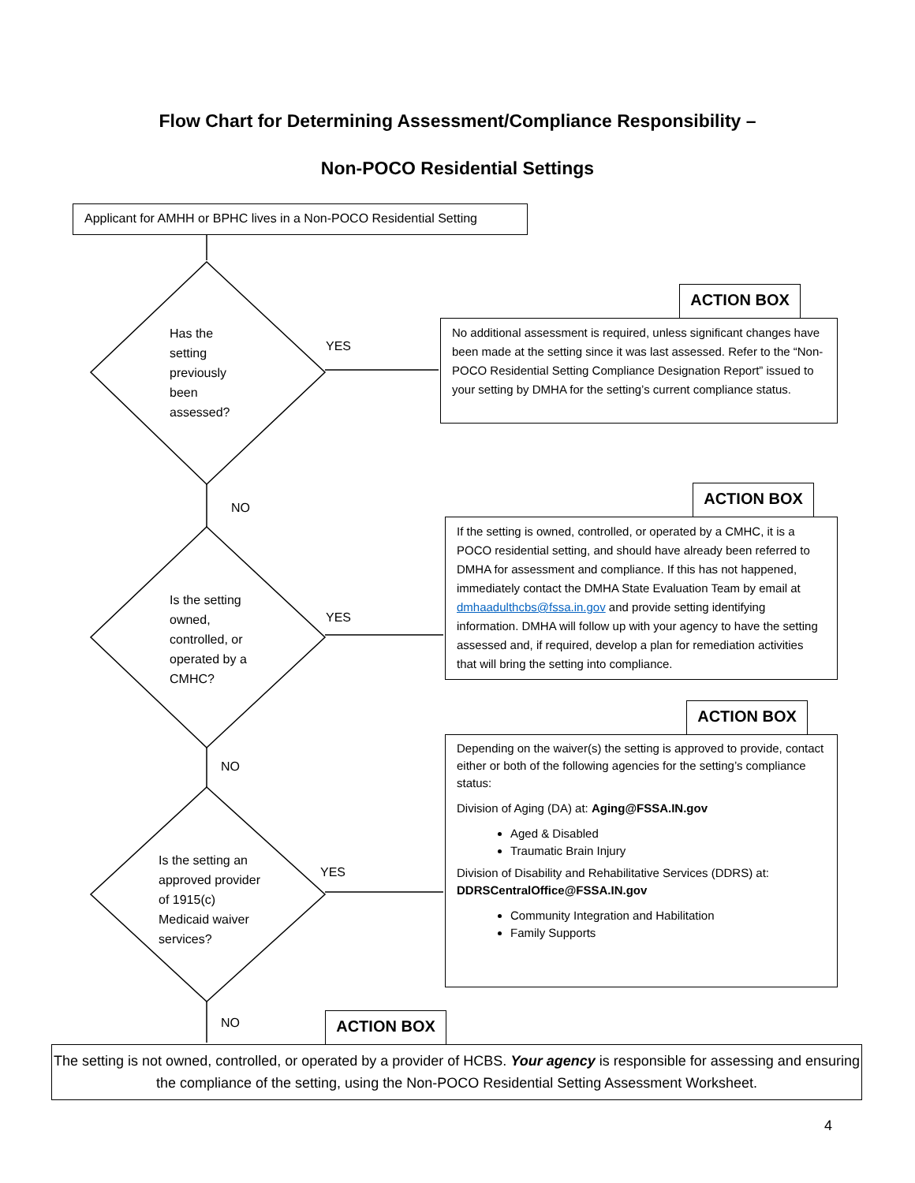Flow Chart for Determining Assessment/Compliance Responsibility –
Non-POCO Residential Settings
Applicant for AMHH or BPHC lives in a Non-POCO Residential Setting
Has the
setting
previously
been
assessed?
YES
ACTION BOX
No additional assessment is required, unless significant changes have been made at the setting since it was last assessed. Refer to the “Non-POCO Residential Setting Compliance Designation Report” issued to your setting by DMHA for the setting’s current compliance status.
NO
Is the setting
owned,
controlled, or
operated by a
CMHC?
YES
ACTION BOX
If the setting is owned, controlled, or operated by a CMHC, it is a POCO residential setting, and should have already been referred to DMHA for assessment and compliance. If this has not happened, immediately contact the DMHA State Evaluation Team by email at dmhaadulthcbs@fssa.in.gov and provide setting identifying information. DMHA will follow up with your agency to have the setting assessed and, if required, develop a plan for remediation activities that will bring the setting into compliance.
NO
Is the setting an
approved provider
of 1915(c)
Medicaid waiver
services?
YES
ACTION BOX
Depending on the waiver(s) the setting is approved to provide, contact either or both of the following agencies for the setting’s compliance status:
Division of Aging (DA) at: Aging@FSSA.IN.gov
Aged & Disabled
Traumatic Brain Injury
Division of Disability and Rehabilitative Services (DDRS) at: DDRSCentralOffice@FSSA.IN.gov
Community Integration and Habilitation
Family Supports
NO ACTION BOX
The setting is not owned, controlled, or operated by a provider of HCBS. Your agency is responsible for assessing and ensuring the compliance of the setting, using the Non-POCO Residential Setting Assessment Worksheet.
4